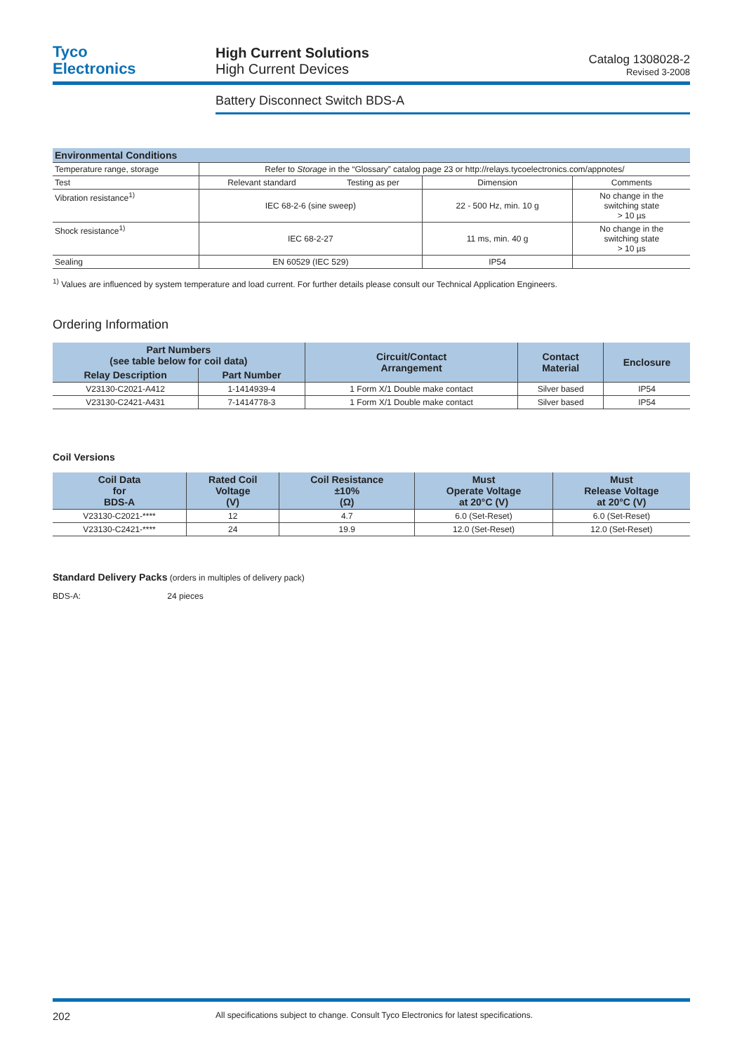Tyco
Electronics
High Current Solutions
High Current Devices
Catalog 1308028-2
Revised 3-2008
Battery Disconnect Switch BDS-A
| Environmental Conditions | | | | |
| --- | --- | --- | --- | --- |
| Temperature range, storage | Refer to Storage in the “Glossary” catalog page 23 or http://relays.tycoelectronics.com/appnotes/ | | | |
| Test | Relevant standard | Testing as per | Dimension | Comments |
| Vibration resistance<sup>1)</sup> | IEC 68-2-6 (sine sweep) | | 22 - 500 Hz, min. 10 g | No change in the switching state > 10 µs |
| Shock resistance<sup>1)</sup> | IEC 68-2-27 | | 11 ms, min. 40 g | No change in the switching state > 10 µs |
| Sealing | EN 60529 (IEC 529) | | IP54 | |
<sup>1)</sup> Values are influenced by system temperature and load current. For further details please consult our Technical Application Engineers.
Ordering Information
| Part Numbers (see table below for coil data) | | Circuit/Contact Arrangement | Contact Material | Enclosure |
| --- | --- | --- | --- | --- |
| Relay Description | Part Number | | | |
| V23130-C2021-A412 | 1-1414939-4 | 1 Form X/1 Double make contact | Silver based | IP54 |
| V23130-C2421-A431 | 7-1414778-3 | 1 Form X/1 Double make contact | Silver based | IP54 |
Coil Versions
| Coil Data for BDS-A | Rated Coil Voltage (V) | Coil Resistance ±10% (Ω) | Must Operate Voltage at 20°C (V) | Must Release Voltage at 20°C (V) |
| --- | --- | --- | --- | --- |
| V23130-C2021-**** | 12 | 4.7 | 6.0 (Set-Reset) | 6.0 (Set-Reset) |
| V23130-C2421-**** | 24 | 19.9 | 12.0 (Set-Reset) | 12.0 (Set-Reset) |
Standard Delivery Packs (orders in multiples of delivery pack)
BDS-A: 24 pieces
202 All specifications subject to change. Consult Tyco Electronics for latest specifications.